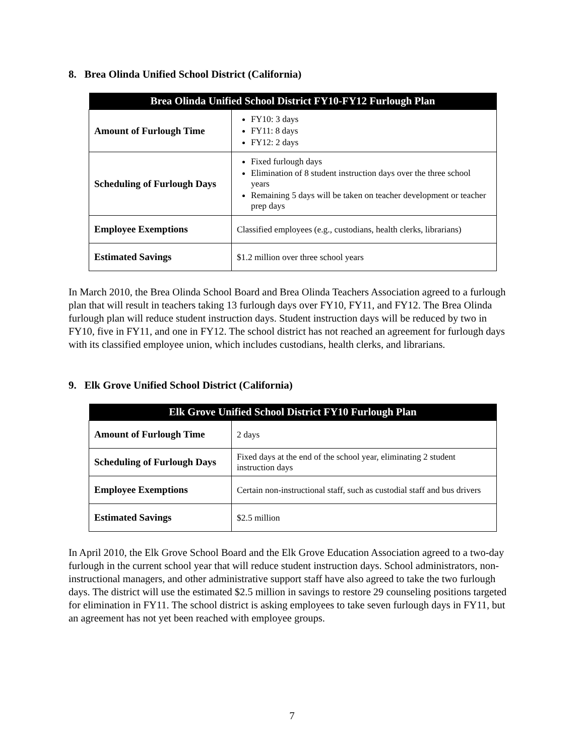8. Brea Olinda Unified School District (California)
| Brea Olinda Unified School District FY10-FY12 Furlough Plan | |
| --- | --- |
| Amount of Furlough Time | FY10: 3 days FY11: 8 days FY12: 2 days |
| Scheduling of Furlough Days | Fixed furlough days Elimination of 8 student instruction days over the three school years Remaining 5 days will be taken on teacher development or teacher prep days |
| Employee Exemptions | Classified employees (e.g., custodians, health clerks, librarians) |
| Estimated Savings | $1.2 million over three school years |
In March 2010, the Brea Olinda School Board and Brea Olinda Teachers Association agreed to a furlough plan that will result in teachers taking 13 furlough days over FY10, FY11, and FY12. The Brea Olinda furlough plan will reduce student instruction days. Student instruction days will be reduced by two in FY10, five in FY11, and one in FY12. The school district has not reached an agreement for furlough days with its classified employee union, which includes custodians, health clerks, and librarians.
9. Elk Grove Unified School District (California)
| Elk Grove Unified School District FY10 Furlough Plan | |
| --- | --- |
| Amount of Furlough Time | 2 days |
| Scheduling of Furlough Days | Fixed days at the end of the school year, eliminating 2 student instruction days |
| Employee Exemptions | Certain non-instructional staff, such as custodial staff and bus drivers |
| Estimated Savings | $2.5 million |
In April 2010, the Elk Grove School Board and the Elk Grove Education Association agreed to a two-day furlough in the current school year that will reduce student instruction days. School administrators, non-instructional managers, and other administrative support staff have also agreed to take the two furlough days. The district will use the estimated $2.5 million in savings to restore 29 counseling positions targeted for elimination in FY11. The school district is asking employees to take seven furlough days in FY11, but an agreement has not yet been reached with employee groups.
7